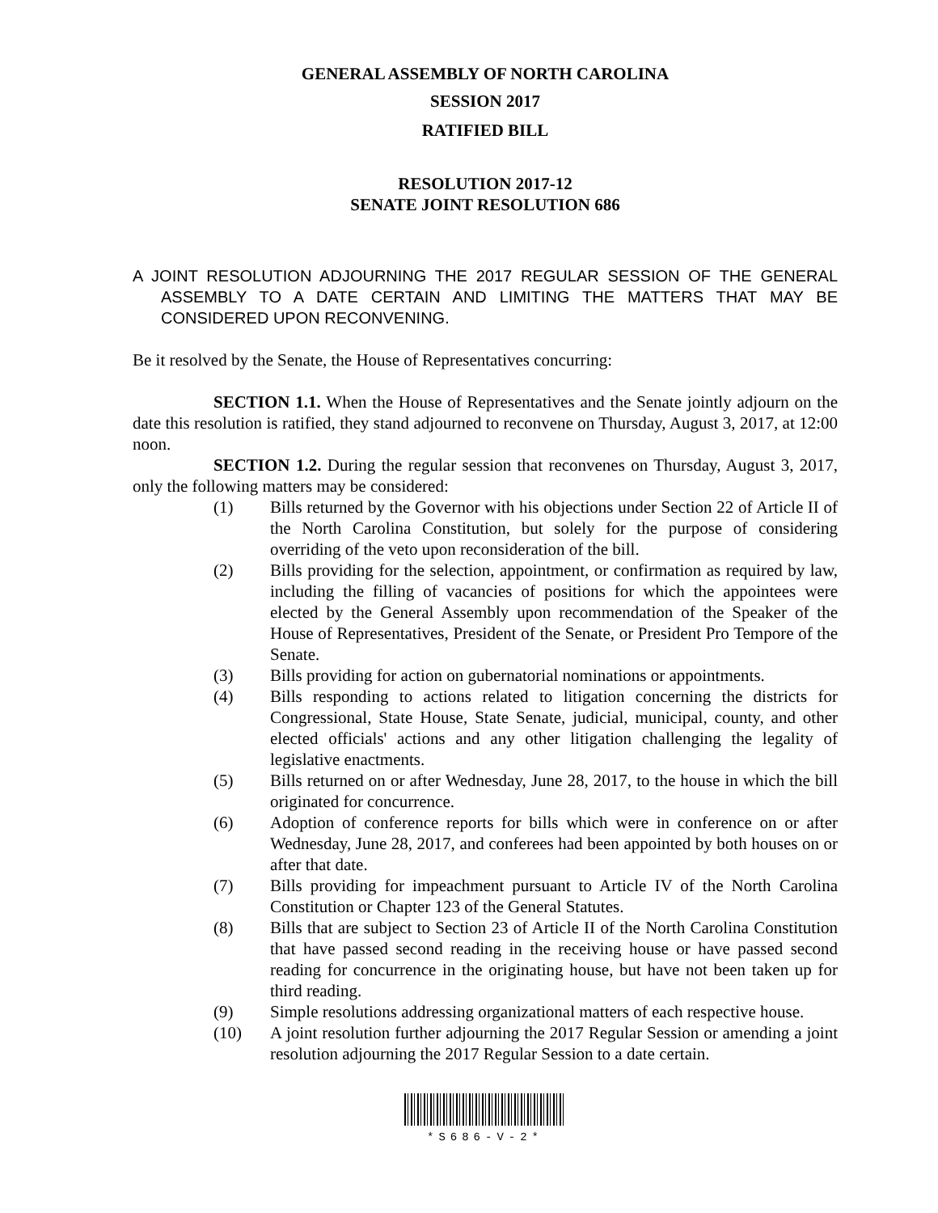GENERAL ASSEMBLY OF NORTH CAROLINA
SESSION 2017
RATIFIED BILL
RESOLUTION 2017-12
SENATE JOINT RESOLUTION 686
A JOINT RESOLUTION ADJOURNING THE 2017 REGULAR SESSION OF THE GENERAL ASSEMBLY TO A DATE CERTAIN AND LIMITING THE MATTERS THAT MAY BE CONSIDERED UPON RECONVENING.
Be it resolved by the Senate, the House of Representatives concurring:
SECTION 1.1. When the House of Representatives and the Senate jointly adjourn on the date this resolution is ratified, they stand adjourned to reconvene on Thursday, August 3, 2017, at 12:00 noon.
SECTION 1.2. During the regular session that reconvenes on Thursday, August 3, 2017, only the following matters may be considered:
(1) Bills returned by the Governor with his objections under Section 22 of Article II of the North Carolina Constitution, but solely for the purpose of considering overriding of the veto upon reconsideration of the bill.
(2) Bills providing for the selection, appointment, or confirmation as required by law, including the filling of vacancies of positions for which the appointees were elected by the General Assembly upon recommendation of the Speaker of the House of Representatives, President of the Senate, or President Pro Tempore of the Senate.
(3) Bills providing for action on gubernatorial nominations or appointments.
(4) Bills responding to actions related to litigation concerning the districts for Congressional, State House, State Senate, judicial, municipal, county, and other elected officials' actions and any other litigation challenging the legality of legislative enactments.
(5) Bills returned on or after Wednesday, June 28, 2017, to the house in which the bill originated for concurrence.
(6) Adoption of conference reports for bills which were in conference on or after Wednesday, June 28, 2017, and conferees had been appointed by both houses on or after that date.
(7) Bills providing for impeachment pursuant to Article IV of the North Carolina Constitution or Chapter 123 of the General Statutes.
(8) Bills that are subject to Section 23 of Article II of the North Carolina Constitution that have passed second reading in the receiving house or have passed second reading for concurrence in the originating house, but have not been taken up for third reading.
(9) Simple resolutions addressing organizational matters of each respective house.
(10) A joint resolution further adjourning the 2017 Regular Session or amending a joint resolution adjourning the 2017 Regular Session to a date certain.
*S686-V-2*